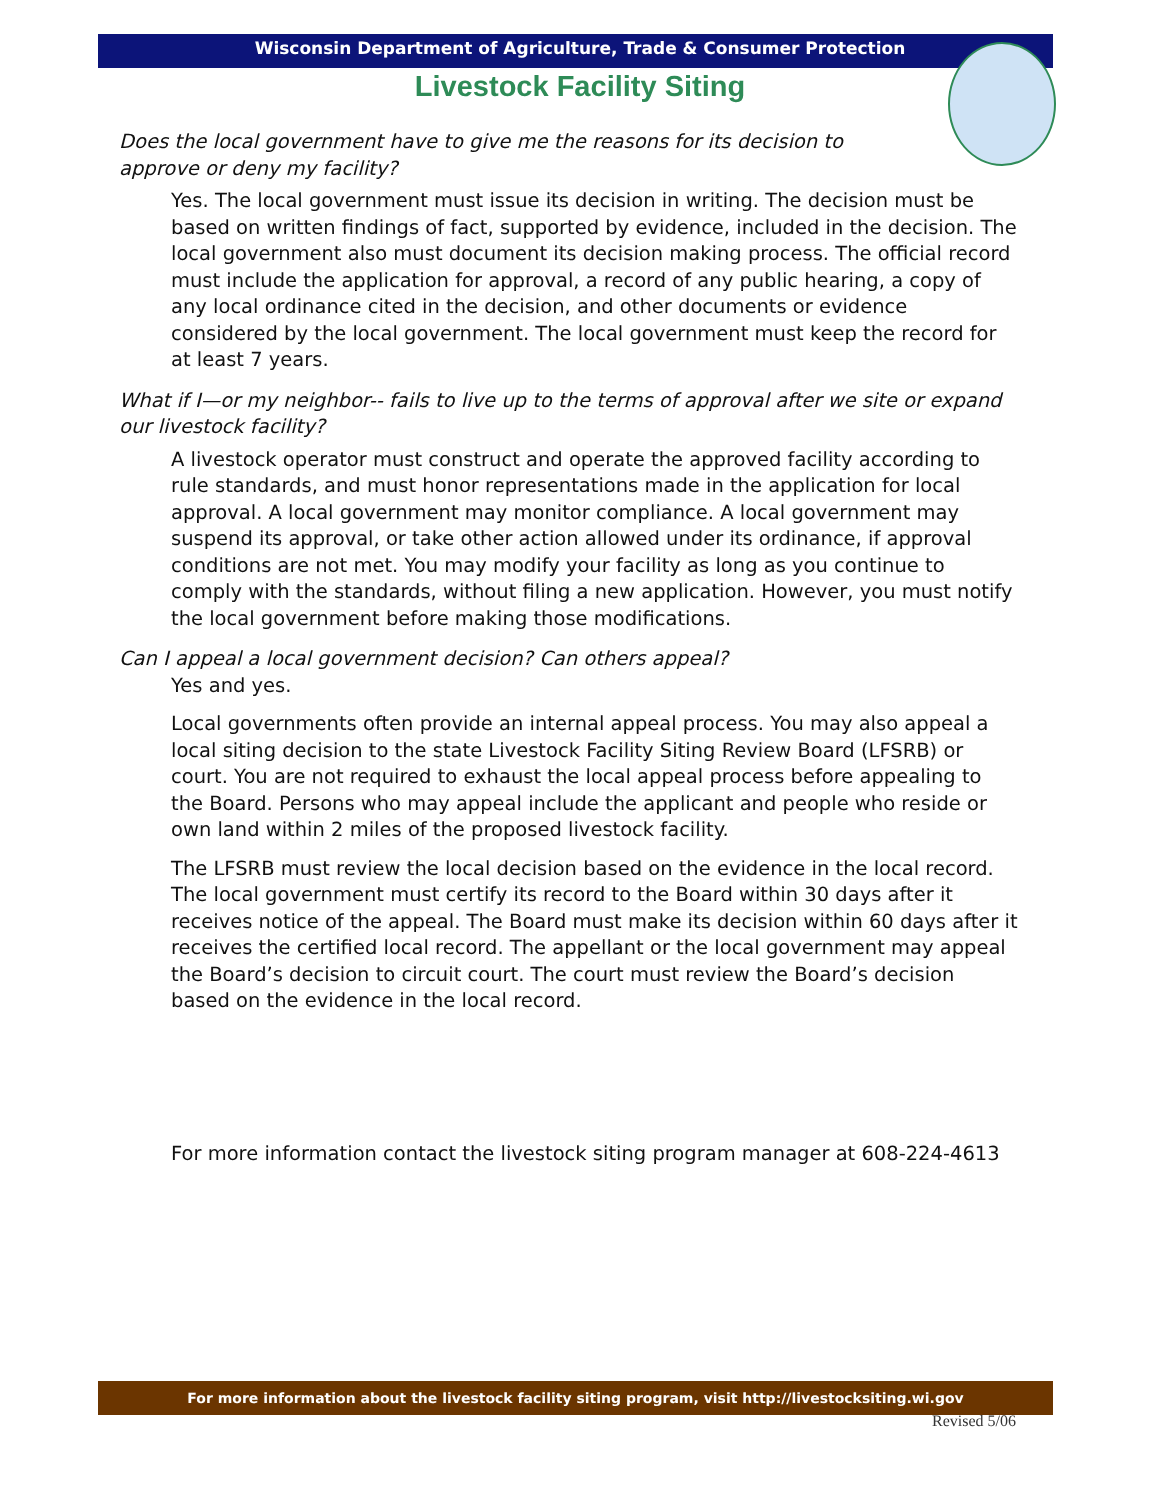Wisconsin Department of Agriculture, Trade & Consumer Protection
Livestock Facility Siting
Does the local government have to give me the reasons for its decision to approve or deny my facility?
Yes. The local government must issue its decision in writing. The decision must be based on written findings of fact, supported by evidence, included in the decision. The local government also must document its decision making process. The official record must include the application for approval, a record of any public hearing, a copy of any local ordinance cited in the decision, and other documents or evidence considered by the local government. The local government must keep the record for at least 7 years.
What if I—or my neighbor-- fails to live up to the terms of approval after we site or expand our livestock facility?
A livestock operator must construct and operate the approved facility according to rule standards, and must honor representations made in the application for local approval. A local government may monitor compliance. A local government may suspend its approval, or take other action allowed under its ordinance, if approval conditions are not met. You may modify your facility as long as you continue to comply with the standards, without filing a new application. However, you must notify the local government before making those modifications.
Can I appeal a local government decision? Can others appeal?
Yes and yes.
Local governments often provide an internal appeal process. You may also appeal a local siting decision to the state Livestock Facility Siting Review Board (LFSRB) or court. You are not required to exhaust the local appeal process before appealing to the Board. Persons who may appeal include the applicant and people who reside or own land within 2 miles of the proposed livestock facility.
The LFSRB must review the local decision based on the evidence in the local record. The local government must certify its record to the Board within 30 days after it receives notice of the appeal. The Board must make its decision within 60 days after it receives the certified local record. The appellant or the local government may appeal the Board’s decision to circuit court. The court must review the Board’s decision based on the evidence in the local record.
For more information contact the livestock siting program manager at 608-224-4613
For more information about the livestock facility siting program, visit http://livestocksiting.wi.gov
Revised 5/06